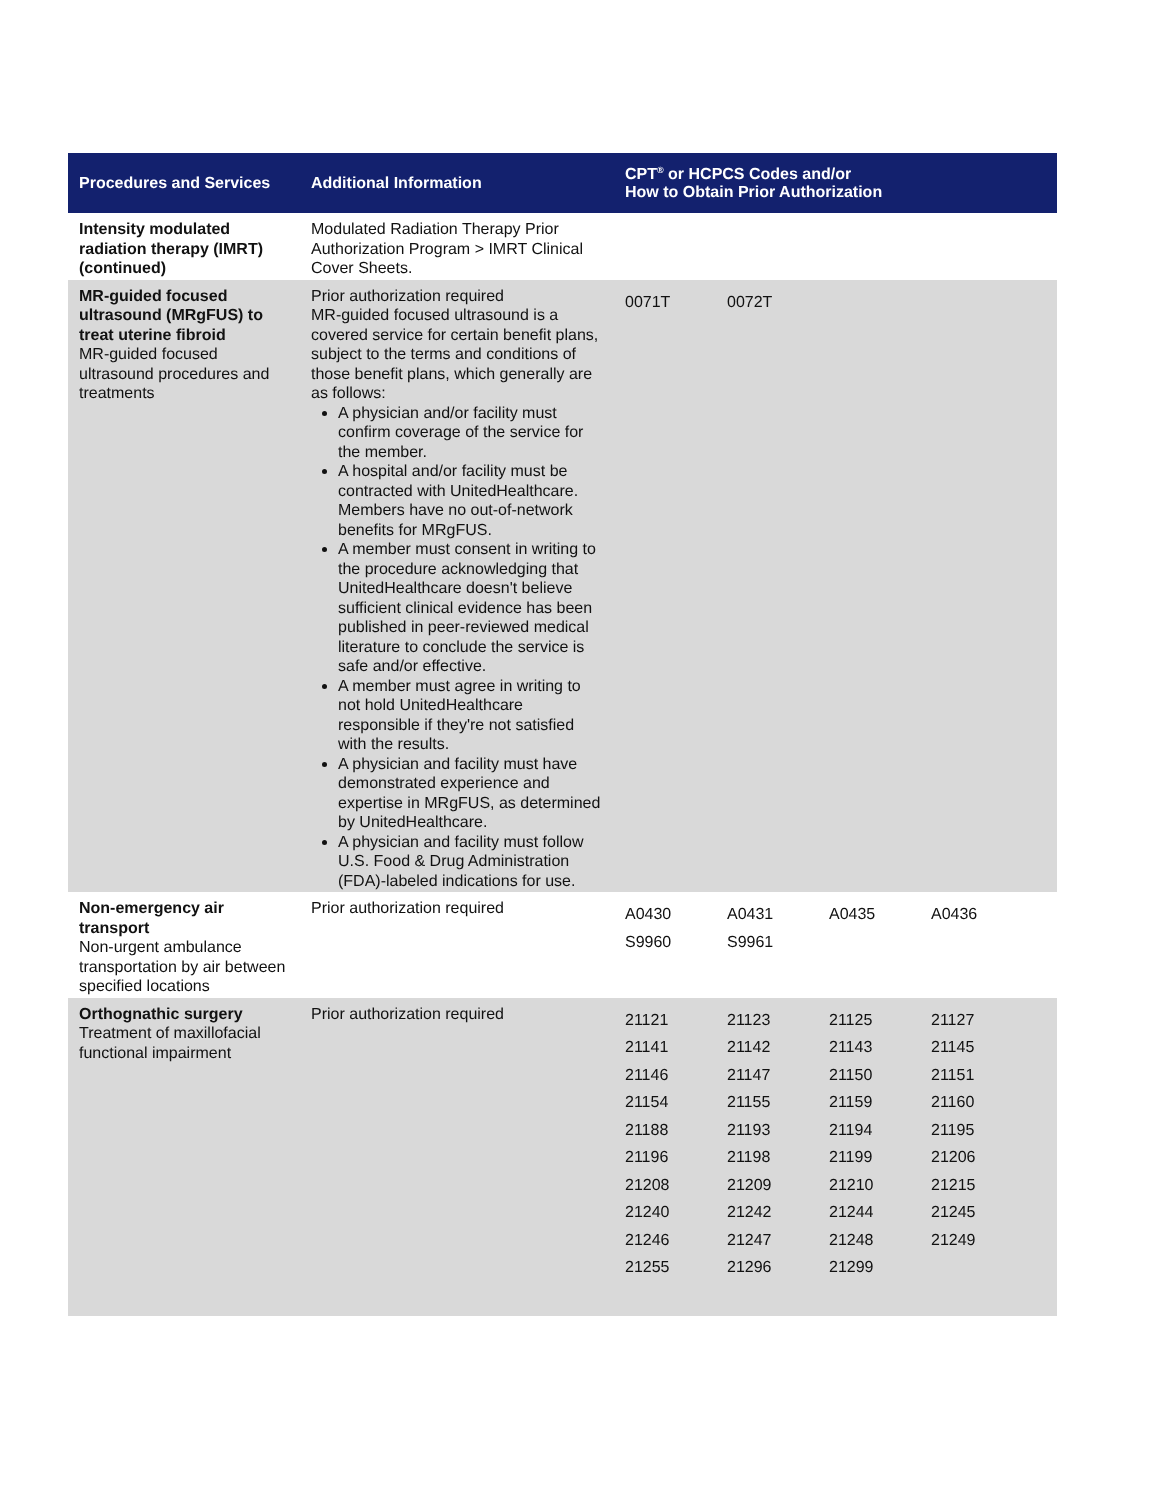| Procedures and Services | Additional Information | CPT<sup>®</sup> or HCPCS Codes and/or How to Obtain Prior Authorization |
| --- | --- | --- |
| Intensity modulated radiation therapy (IMRT) (continued) | Modulated Radiation Therapy Prior Authorization Program > IMRT Clinical Cover Sheets. | |
| MR-guided focused ultrasound (MRgFUS) to treat uterine fibroid MR-guided focused ultrasound procedures and treatments | Prior authorization required MR-guided focused ultrasound is a covered service for certain benefit plans, subject to the terms and conditions of those benefit plans, which generally are as follows: A physician and/or facility must confirm coverage of the service for the member. A hospital and/or facility must be contracted with UnitedHealthcare. Members have no out-of-network benefits for MRgFUS. A member must consent in writing to the procedure acknowledging that UnitedHealthcare doesn't believe sufficient clinical evidence has been published in peer-reviewed medical literature to conclude the service is safe and/or effective. A member must agree in writing to not hold UnitedHealthcare responsible if they're not satisfied with the results. A physician and facility must have demonstrated experience and expertise in MRgFUS, as determined by UnitedHealthcare. A physician and facility must follow U.S. Food & Drug Administration (FDA)-labeled indications for use. | / 0071T / 0072T / / / |
| Non-emergency air transport Non-urgent ambulance transportation by air between specified locations | Prior authorization required | / A0430 / A0431 / A0435 / A0436 / / S9960 / S9961 / / / |
| Orthognathic surgery Treatment of maxillofacial functional impairment | Prior authorization required | / 21121 / 21123 / 21125 / 21127 / / 21141 / 21142 / 21143 / 21145 / / 21146 / 21147 / 21150 / 21151 / / 21154 / 21155 / 21159 / 21160 / / 21188 / 21193 / 21194 / 21195 / / 21196 / 21198 / 21199 / 21206 / / 21208 / 21209 / 21210 / 21215 / / 21240 / 21242 / 21244 / 21245 / / 21246 / 21247 / 21248 / 21249 / / 21255 / 21296 / 21299 / / |